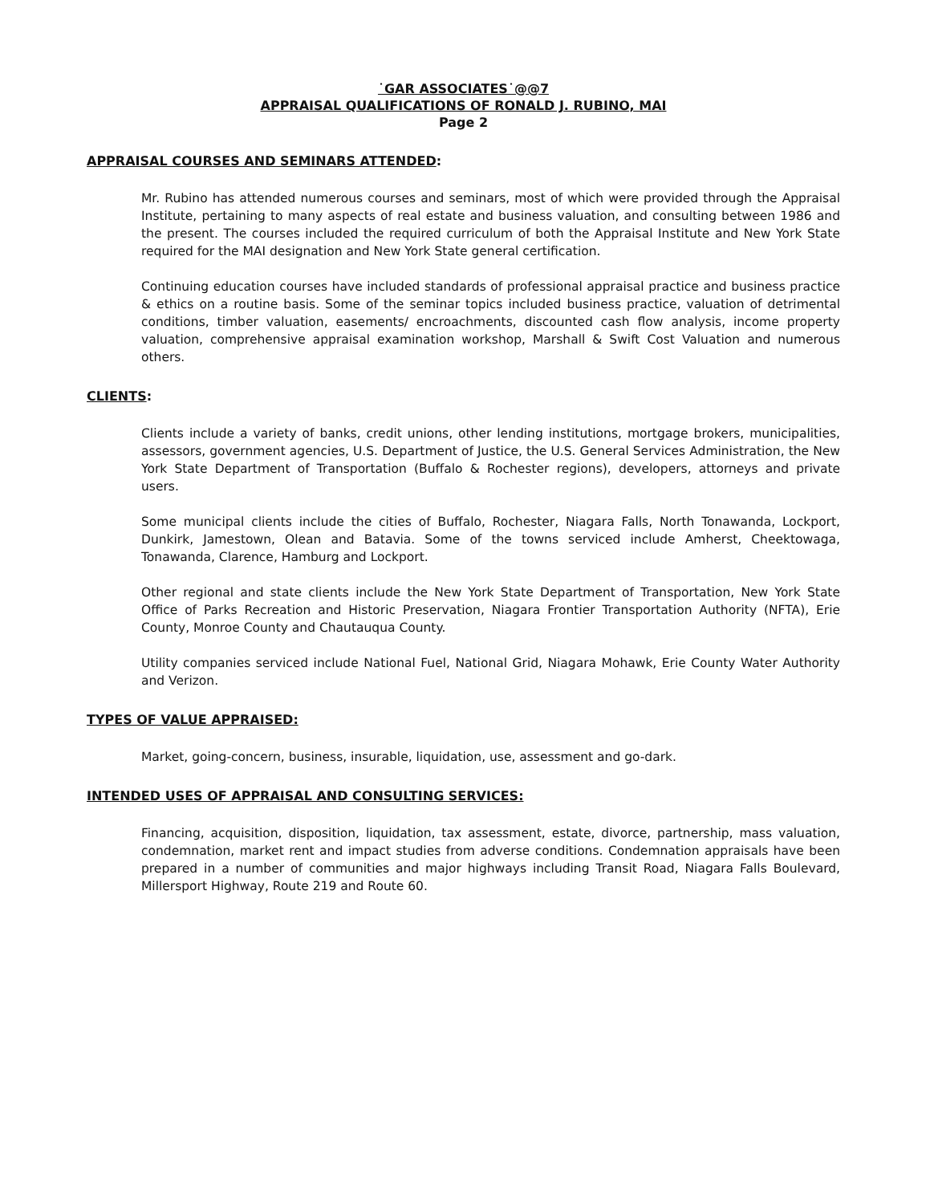˙GAR ASSOCIATES˙@@7
APPRAISAL QUALIFICATIONS OF RONALD J. RUBINO, MAI
Page 2
APPRAISAL COURSES AND SEMINARS ATTENDED:
Mr. Rubino has attended numerous courses and seminars, most of which were provided through the Appraisal Institute, pertaining to many aspects of real estate and business valuation, and consulting between 1986 and the present. The courses included the required curriculum of both the Appraisal Institute and New York State required for the MAI designation and New York State general certification.
Continuing education courses have included standards of professional appraisal practice and business practice & ethics on a routine basis. Some of the seminar topics included business practice, valuation of detrimental conditions, timber valuation, easements/ encroachments, discounted cash flow analysis, income property valuation, comprehensive appraisal examination workshop, Marshall & Swift Cost Valuation and numerous others.
CLIENTS:
Clients include a variety of banks, credit unions, other lending institutions, mortgage brokers, municipalities, assessors, government agencies, U.S. Department of Justice, the U.S. General Services Administration, the New York State Department of Transportation (Buffalo & Rochester regions), developers, attorneys and private users.
Some municipal clients include the cities of Buffalo, Rochester, Niagara Falls, North Tonawanda, Lockport, Dunkirk, Jamestown, Olean and Batavia. Some of the towns serviced include Amherst, Cheektowaga, Tonawanda, Clarence, Hamburg and Lockport.
Other regional and state clients include the New York State Department of Transportation, New York State Office of Parks Recreation and Historic Preservation, Niagara Frontier Transportation Authority (NFTA), Erie County, Monroe County and Chautauqua County.
Utility companies serviced include National Fuel, National Grid, Niagara Mohawk, Erie County Water Authority and Verizon.
TYPES OF VALUE APPRAISED:
Market, going-concern, business, insurable, liquidation, use, assessment and go-dark.
INTENDED USES OF APPRAISAL AND CONSULTING SERVICES:
Financing, acquisition, disposition, liquidation, tax assessment, estate, divorce, partnership, mass valuation, condemnation, market rent and impact studies from adverse conditions. Condemnation appraisals have been prepared in a number of communities and major highways including Transit Road, Niagara Falls Boulevard, Millersport Highway, Route 219 and Route 60.